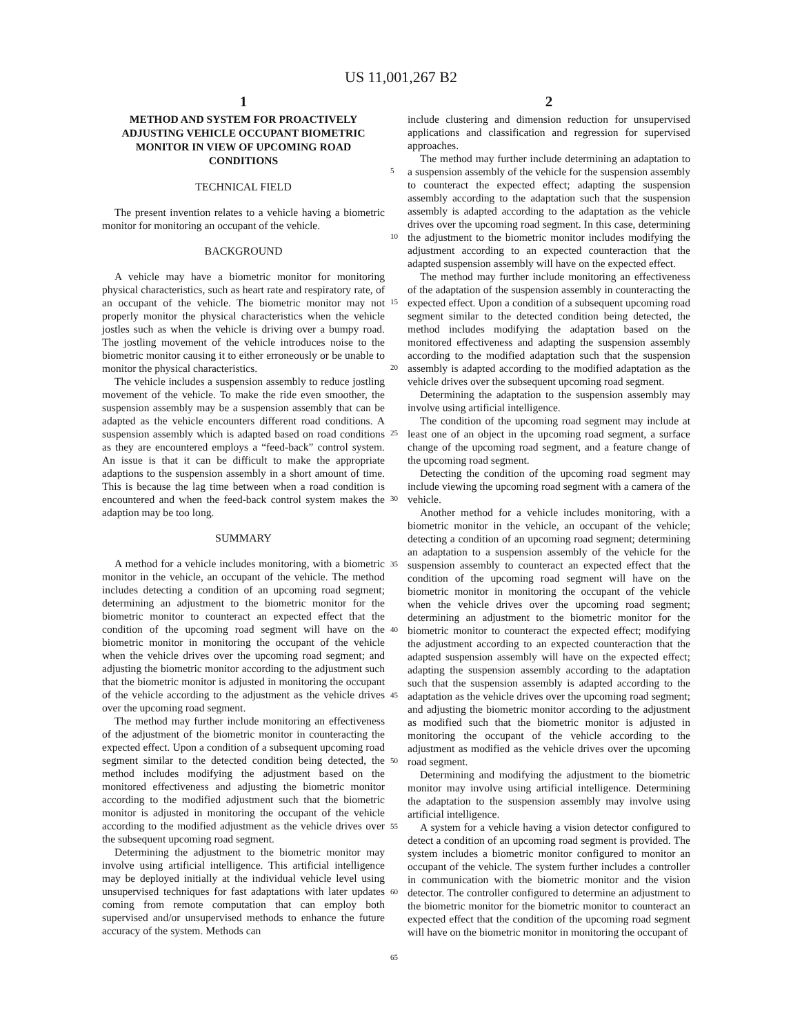US 11,001,267 B2
1
METHOD AND SYSTEM FOR PROACTIVELY ADJUSTING VEHICLE OCCUPANT BIOMETRIC MONITOR IN VIEW OF UPCOMING ROAD CONDITIONS
TECHNICAL FIELD
The present invention relates to a vehicle having a biometric monitor for monitoring an occupant of the vehicle.
BACKGROUND
A vehicle may have a biometric monitor for monitoring physical characteristics, such as heart rate and respiratory rate, of an occupant of the vehicle. The biometric monitor may not properly monitor the physical characteristics when the vehicle jostles such as when the vehicle is driving over a bumpy road. The jostling movement of the vehicle introduces noise to the biometric monitor causing it to either erroneously or be unable to monitor the physical characteristics.
The vehicle includes a suspension assembly to reduce jostling movement of the vehicle. To make the ride even smoother, the suspension assembly may be a suspension assembly that can be adapted as the vehicle encounters different road conditions. A suspension assembly which is adapted based on road conditions as they are encountered employs a “feed-back” control system. An issue is that it can be difficult to make the appropriate adaptions to the suspension assembly in a short amount of time. This is because the lag time between when a road condition is encountered and when the feed-back control system makes the adaption may be too long.
SUMMARY
A method for a vehicle includes monitoring, with a biometric monitor in the vehicle, an occupant of the vehicle. The method includes detecting a condition of an upcoming road segment; determining an adjustment to the biometric monitor for the biometric monitor to counteract an expected effect that the condition of the upcoming road segment will have on the biometric monitor in monitoring the occupant of the vehicle when the vehicle drives over the upcoming road segment; and adjusting the biometric monitor according to the adjustment such that the biometric monitor is adjusted in monitoring the occupant of the vehicle according to the adjustment as the vehicle drives over the upcoming road segment.
The method may further include monitoring an effectiveness of the adjustment of the biometric monitor in counteracting the expected effect. Upon a condition of a subsequent upcoming road segment similar to the detected condition being detected, the method includes modifying the adjustment based on the monitored effectiveness and adjusting the biometric monitor according to the modified adjustment such that the biometric monitor is adjusted in monitoring the occupant of the vehicle according to the modified adjustment as the vehicle drives over the subsequent upcoming road segment.
Determining the adjustment to the biometric monitor may involve using artificial intelligence. This artificial intelligence may be deployed initially at the individual vehicle level using unsupervised techniques for fast adaptations with later updates coming from remote computation that can employ both supervised and/or unsupervised methods to enhance the future accuracy of the system. Methods can
2
include clustering and dimension reduction for unsupervised applications and classification and regression for supervised approaches.
The method may further include determining an adaptation to a suspension assembly of the vehicle for the suspension assembly to counteract the expected effect; adapting the suspension assembly according to the adaptation such that the suspension assembly is adapted according to the adaptation as the vehicle drives over the upcoming road segment. In this case, determining the adjustment to the biometric monitor includes modifying the adjustment according to an expected counteraction that the adapted suspension assembly will have on the expected effect.
The method may further include monitoring an effectiveness of the adaptation of the suspension assembly in counteracting the expected effect. Upon a condition of a subsequent upcoming road segment similar to the detected condition being detected, the method includes modifying the adaptation based on the monitored effectiveness and adapting the suspension assembly according to the modified adaptation such that the suspension assembly is adapted according to the modified adaptation as the vehicle drives over the subsequent upcoming road segment.
Determining the adaptation to the suspension assembly may involve using artificial intelligence.
The condition of the upcoming road segment may include at least one of an object in the upcoming road segment, a surface change of the upcoming road segment, and a feature change of the upcoming road segment.
Detecting the condition of the upcoming road segment may include viewing the upcoming road segment with a camera of the vehicle.
Another method for a vehicle includes monitoring, with a biometric monitor in the vehicle, an occupant of the vehicle; detecting a condition of an upcoming road segment; determining an adaptation to a suspension assembly of the vehicle for the suspension assembly to counteract an expected effect that the condition of the upcoming road segment will have on the biometric monitor in monitoring the occupant of the vehicle when the vehicle drives over the upcoming road segment; determining an adjustment to the biometric monitor for the biometric monitor to counteract the expected effect; modifying the adjustment according to an expected counteraction that the adapted suspension assembly will have on the expected effect; adapting the suspension assembly according to the adaptation such that the suspension assembly is adapted according to the adaptation as the vehicle drives over the upcoming road segment; and adjusting the biometric monitor according to the adjustment as modified such that the biometric monitor is adjusted in monitoring the occupant of the vehicle according to the adjustment as modified as the vehicle drives over the upcoming road segment.
Determining and modifying the adjustment to the biometric monitor may involve using artificial intelligence. Determining the adaptation to the suspension assembly may involve using artificial intelligence.
A system for a vehicle having a vision detector configured to detect a condition of an upcoming road segment is provided. The system includes a biometric monitor configured to monitor an occupant of the vehicle. The system further includes a controller in communication with the biometric monitor and the vision detector. The controller configured to determine an adjustment to the biometric monitor for the biometric monitor to counteract an expected effect that the condition of the upcoming road segment will have on the biometric monitor in monitoring the occupant of
5
10
15
20
25
30
35
40
45
50
55
60
65